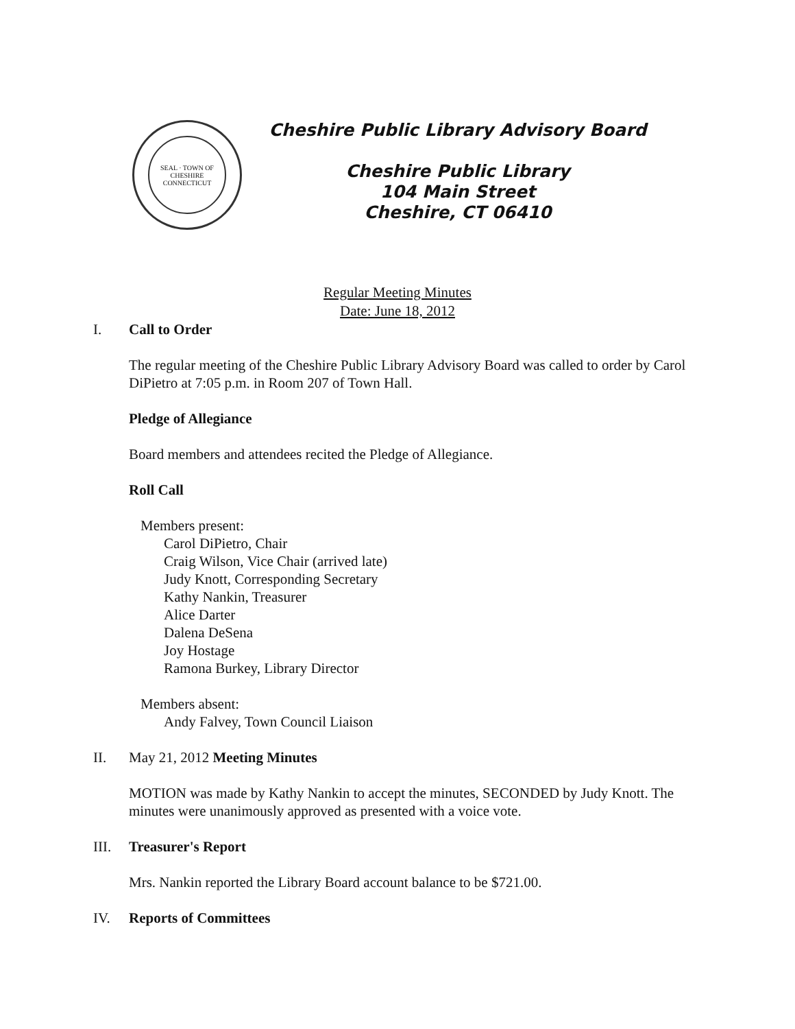SEAL · TOWN OF CHESHIRE
CONNECTICUT
Cheshire Public Library Advisory Board
Cheshire Public Library
104 Main Street
Cheshire, CT 06410
Regular Meeting Minutes
Date: June 18, 2012
I. Call to Order
The regular meeting of the Cheshire Public Library Advisory Board was called to order by Carol DiPietro at 7:05 p.m. in Room 207 of Town Hall.
Pledge of Allegiance
Board members and attendees recited the Pledge of Allegiance.
Roll Call
Members present:
Carol DiPietro, Chair
Craig Wilson, Vice Chair (arrived late)
Judy Knott, Corresponding Secretary
Kathy Nankin, Treasurer
Alice Darter
Dalena DeSena
Joy Hostage
Ramona Burkey, Library Director
Members absent:
Andy Falvey, Town Council Liaison
II. May 21, 2012 Meeting Minutes
MOTION was made by Kathy Nankin to accept the minutes, SECONDED by Judy Knott. The minutes were unanimously approved as presented with a voice vote.
III. Treasurer's Report
Mrs. Nankin reported the Library Board account balance to be $721.00.
IV. Reports of Committees